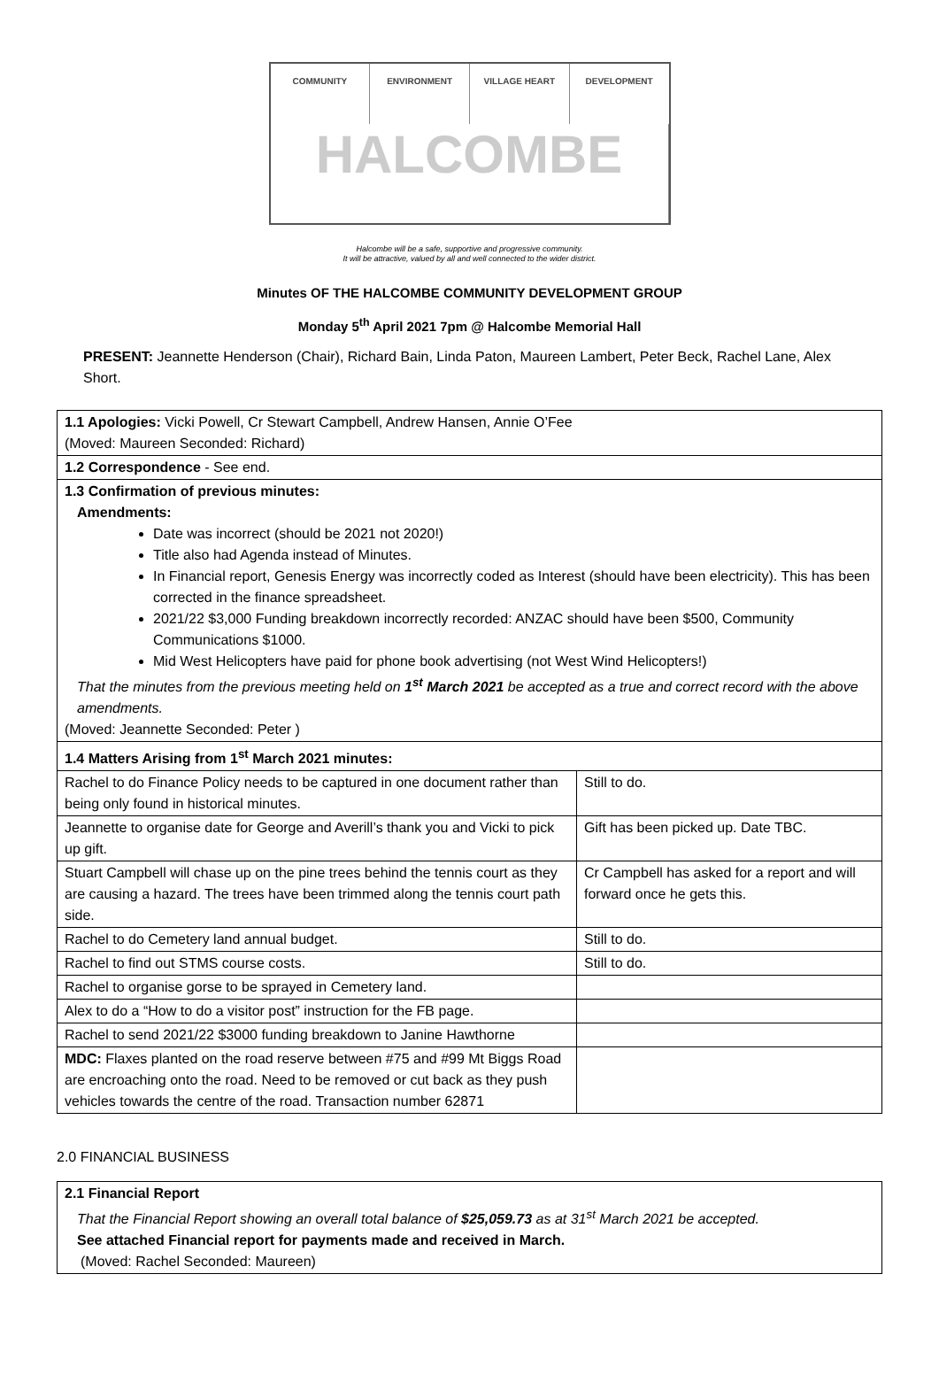COMMUNITY
ENVIRONMENT
VILLAGE HEART
DEVELOPMENT
HALCOMBE
Halcombe will be a safe, supportive and progressive community.
It will be attractive, valued by all and well connected to the wider district.
Minutes OF THE HALCOMBE COMMUNITY DEVELOPMENT GROUP
Monday 5<sup>th</sup> April 2021 7pm @ Halcombe Memorial Hall
PRESENT: Jeannette Henderson (Chair), Richard Bain, Linda Paton, Maureen Lambert, Peter Beck, Rachel Lane, Alex Short.
| 1.1 Apologies: Vicki Powell, Cr Stewart Campbell, Andrew Hansen, Annie O’Fee (Moved: Maureen Seconded: Richard) | |
| 1.2 Correspondence - See end. | |
| 1.3 Confirmation of previous minutes: Amendments: Date was incorrect (should be 2021 not 2020!) Title also had Agenda instead of Minutes. In Financial report, Genesis Energy was incorrectly coded as Interest (should have been electricity). This has been corrected in the finance spreadsheet. 2021/22 $3,000 Funding breakdown incorrectly recorded: ANZAC should have been $500, Community Communications $1000. Mid West Helicopters have paid for phone book advertising (not West Wind Helicopters!) That the minutes from the previous meeting held on 1<sup>st</sup> March 2021 be accepted as a true and correct record with the above amendments. (Moved: Jeannette Seconded: Peter ) | |
| 1.4 Matters Arising from 1<sup>st</sup> March 2021 minutes: | |
| Rachel to do Finance Policy needs to be captured in one document rather than being only found in historical minutes. | Still to do. |
| Jeannette to organise date for George and Averill’s thank you and Vicki to pick up gift. | Gift has been picked up. Date TBC. |
| Stuart Campbell will chase up on the pine trees behind the tennis court as they are causing a hazard. The trees have been trimmed along the tennis court path side. | Cr Campbell has asked for a report and will forward once he gets this. |
| Rachel to do Cemetery land annual budget. | Still to do. |
| Rachel to find out STMS course costs. | Still to do. |
| Rachel to organise gorse to be sprayed in Cemetery land. | |
| Alex to do a “How to do a visitor post” instruction for the FB page. | |
| Rachel to send 2021/22 $3000 funding breakdown to Janine Hawthorne | |
| MDC: Flaxes planted on the road reserve between #75 and #99 Mt Biggs Road are encroaching onto the road. Need to be removed or cut back as they push vehicles towards the centre of the road. Transaction number 62871 | |
2.0 FINANCIAL BUSINESS
| 2.1 Financial Report That the Financial Report showing an overall total balance of $25,059.73 as at 31<sup>st</sup> March 2021 be accepted. See attached Financial report for payments made and received in March. (Moved: Rachel Seconded: Maureen) |